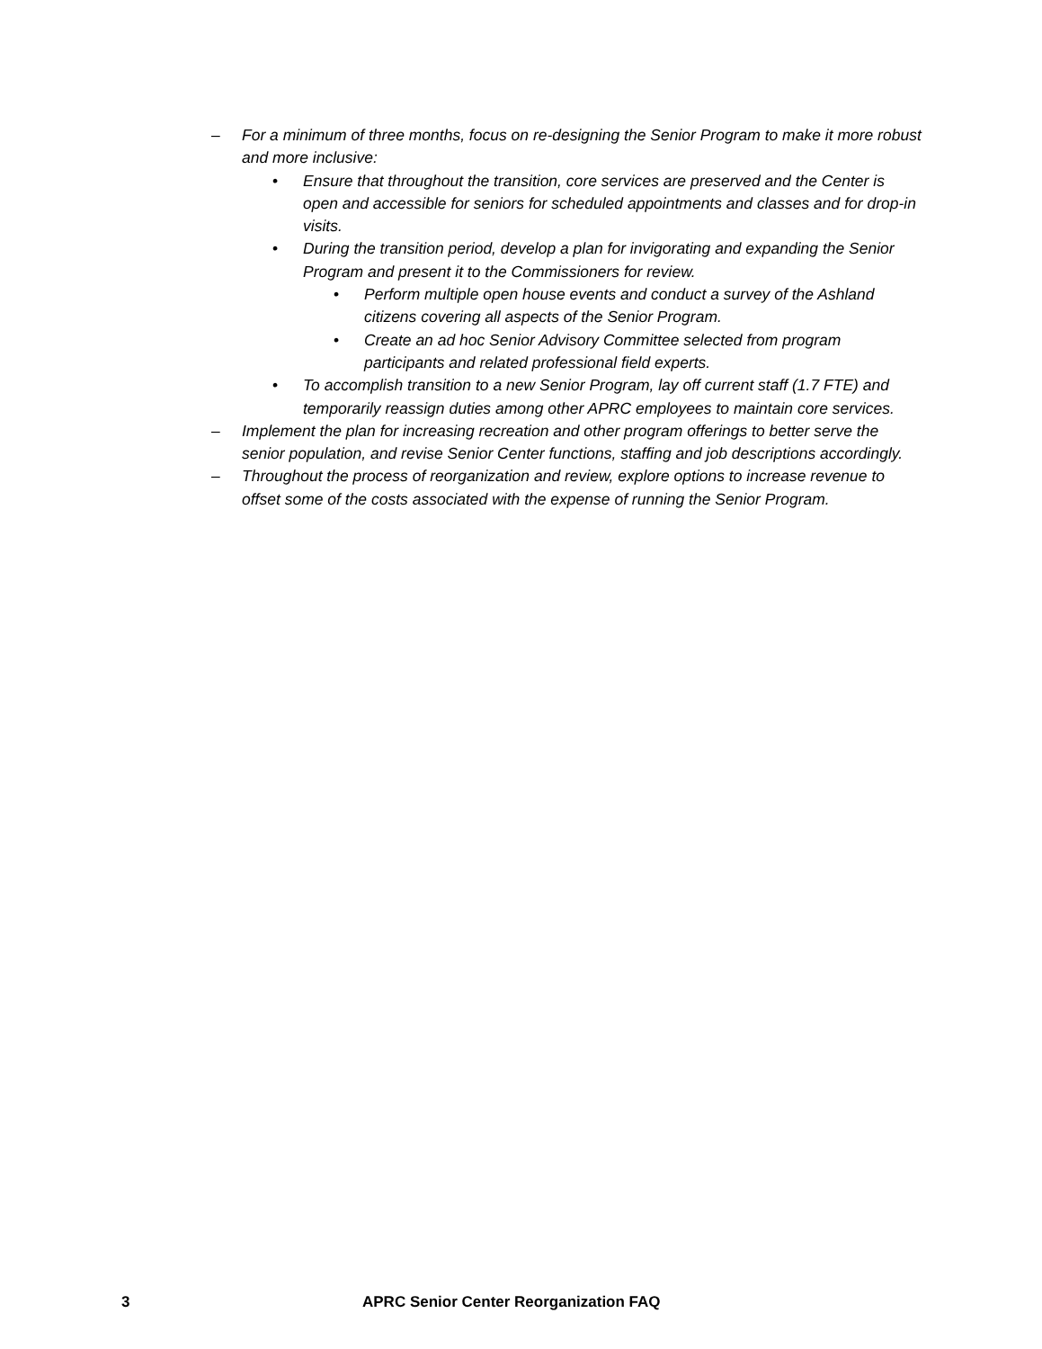– For a minimum of three months, focus on re-designing the Senior Program to make it more robust and more inclusive:
• Ensure that throughout the transition, core services are preserved and the Center is open and accessible for seniors for scheduled appointments and classes and for drop-in visits.
• During the transition period, develop a plan for invigorating and expanding the Senior Program and present it to the Commissioners for review.
• Perform multiple open house events and conduct a survey of the Ashland citizens covering all aspects of the Senior Program.
• Create an ad hoc Senior Advisory Committee selected from program participants and related professional field experts.
• To accomplish transition to a new Senior Program, lay off current staff (1.7 FTE) and temporarily reassign duties among other APRC employees to maintain core services.
– Implement the plan for increasing recreation and other program offerings to better serve the senior population, and revise Senior Center functions, staffing and job descriptions accordingly.
– Throughout the process of reorganization and review, explore options to increase revenue to offset some of the costs associated with the expense of running the Senior Program.
3 APRC Senior Center Reorganization FAQ